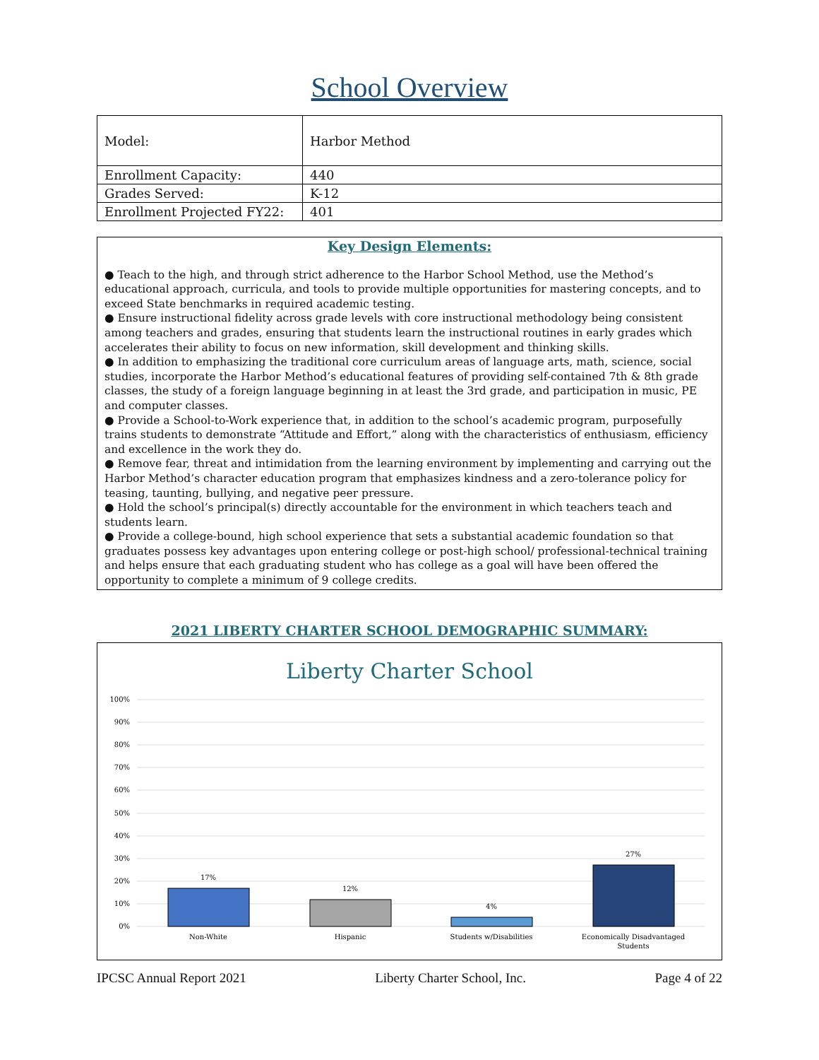School Overview
| Model: | Harbor Method |
| Enrollment Capacity: | 440 |
| Grades Served: | K-12 |
| Enrollment Projected FY22: | 401 |
Key Design Elements:
● Teach to the high, and through strict adherence to the Harbor School Method, use the Method’s educational approach, curricula, and tools to provide multiple opportunities for mastering concepts, and to exceed State benchmarks in required academic testing.
● Ensure instructional fidelity across grade levels with core instructional methodology being consistent among teachers and grades, ensuring that students learn the instructional routines in early grades which accelerates their ability to focus on new information, skill development and thinking skills.
● In addition to emphasizing the traditional core curriculum areas of language arts, math, science, social studies, incorporate the Harbor Method’s educational features of providing self-contained 7th & 8th grade classes, the study of a foreign language beginning in at least the 3rd grade, and participation in music, PE and computer classes.
● Provide a School-to-Work experience that, in addition to the school’s academic program, purposefully trains students to demonstrate “Attitude and Effort,” along with the characteristics of enthusiasm, efficiency and excellence in the work they do.
● Remove fear, threat and intimidation from the learning environment by implementing and carrying out the Harbor Method’s character education program that emphasizes kindness and a zero-tolerance policy for teasing, taunting, bullying, and negative peer pressure.
● Hold the school’s principal(s) directly accountable for the environment in which teachers teach and students learn.
● Provide a college-bound, high school experience that sets a substantial academic foundation so that graduates possess key advantages upon entering college or post-high school/ professional-technical training and helps ensure that each graduating student who has college as a goal will have been offered the opportunity to complete a minimum of 9 college credits.
2021 LIBERTY CHARTER SCHOOL DEMOGRAPHIC SUMMARY:
Liberty Charter School
100%
90%
80%
70%
60%
50%
40%
30%
20%
10%
0%
17%
12%
4%
27%
Non-White
Hispanic
Students w/Disabilities
Economically Disadvantaged
Students
IPCSC Annual Report 2021 Liberty Charter School, Inc. Page 4 of 22